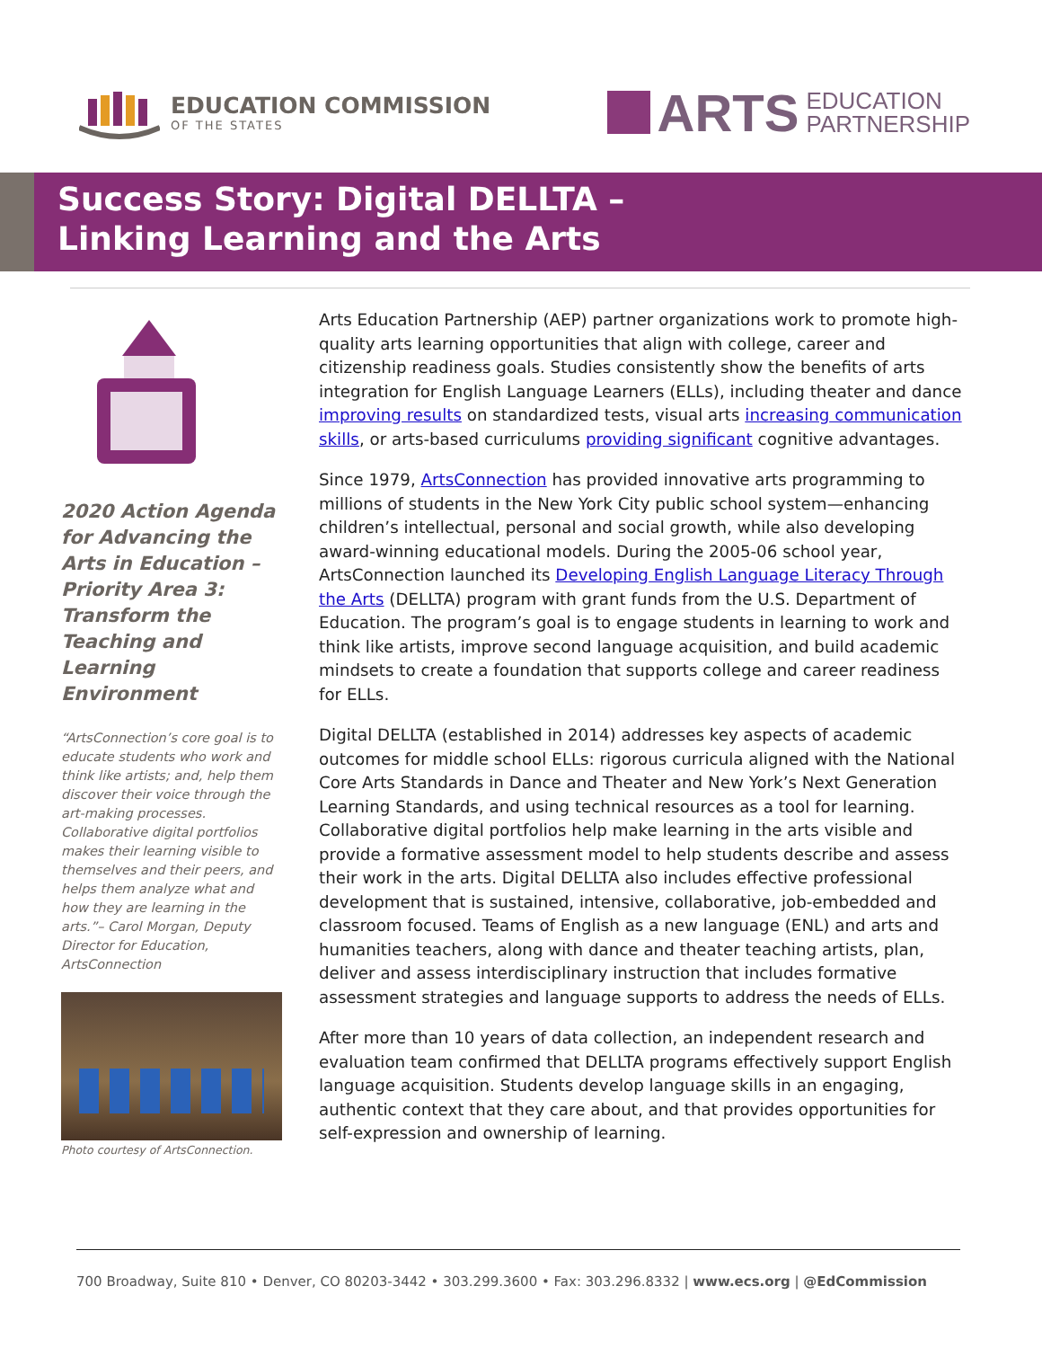EDUCATION COMMISSION
OF THE STATES
ARTS EDUCATION
PARTNERSHIP
Success Story: Digital DELLTA –
Linking Learning and the Arts
2020 Action Agenda for Advancing the Arts in Education – Priority Area 3: Transform the Teaching and Learning Environment
“ArtsConnection’s core goal is to educate students who work and think like artists; and, help them discover their voice through the art-making processes. Collaborative digital portfolios makes their learning visible to themselves and their peers, and helps them analyze what and how they are learning in the arts.”– Carol Morgan, Deputy Director for Education, ArtsConnection
Photo courtesy of ArtsConnection.
Arts Education Partnership (AEP) partner organizations work to promote high-quality arts learning opportunities that align with college, career and citizenship readiness goals. Studies consistently show the benefits of arts integration for English Language Learners (ELLs), including theater and dance improving results on standardized tests, visual arts increasing communication skills, or arts-based curriculums providing significant cognitive advantages.
Since 1979, ArtsConnection has provided innovative arts programming to millions of students in the New York City public school system—enhancing children’s intellectual, personal and social growth, while also developing award-winning educational models. During the 2005-06 school year, ArtsConnection launched its Developing English Language Literacy Through the Arts (DELLTA) program with grant funds from the U.S. Department of Education. The program’s goal is to engage students in learning to work and think like artists, improve second language acquisition, and build academic mindsets to create a foundation that supports college and career readiness for ELLs.
Digital DELLTA (established in 2014) addresses key aspects of academic outcomes for middle school ELLs: rigorous curricula aligned with the National Core Arts Standards in Dance and Theater and New York’s Next Generation Learning Standards, and using technical resources as a tool for learning. Collaborative digital portfolios help make learning in the arts visible and provide a formative assessment model to help students describe and assess their work in the arts. Digital DELLTA also includes effective professional development that is sustained, intensive, collaborative, job-embedded and classroom focused. Teams of English as a new language (ENL) and arts and humanities teachers, along with dance and theater teaching artists, plan, deliver and assess interdisciplinary instruction that includes formative assessment strategies and language supports to address the needs of ELLs.
After more than 10 years of data collection, an independent research and evaluation team confirmed that DELLTA programs effectively support English language acquisition. Students develop language skills in an engaging, authentic context that they care about, and that provides opportunities for self-expression and ownership of learning.
700 Broadway, Suite 810 • Denver, CO 80203-3442 • 303.299.3600 • Fax: 303.296.8332 | www.ecs.org | @EdCommission